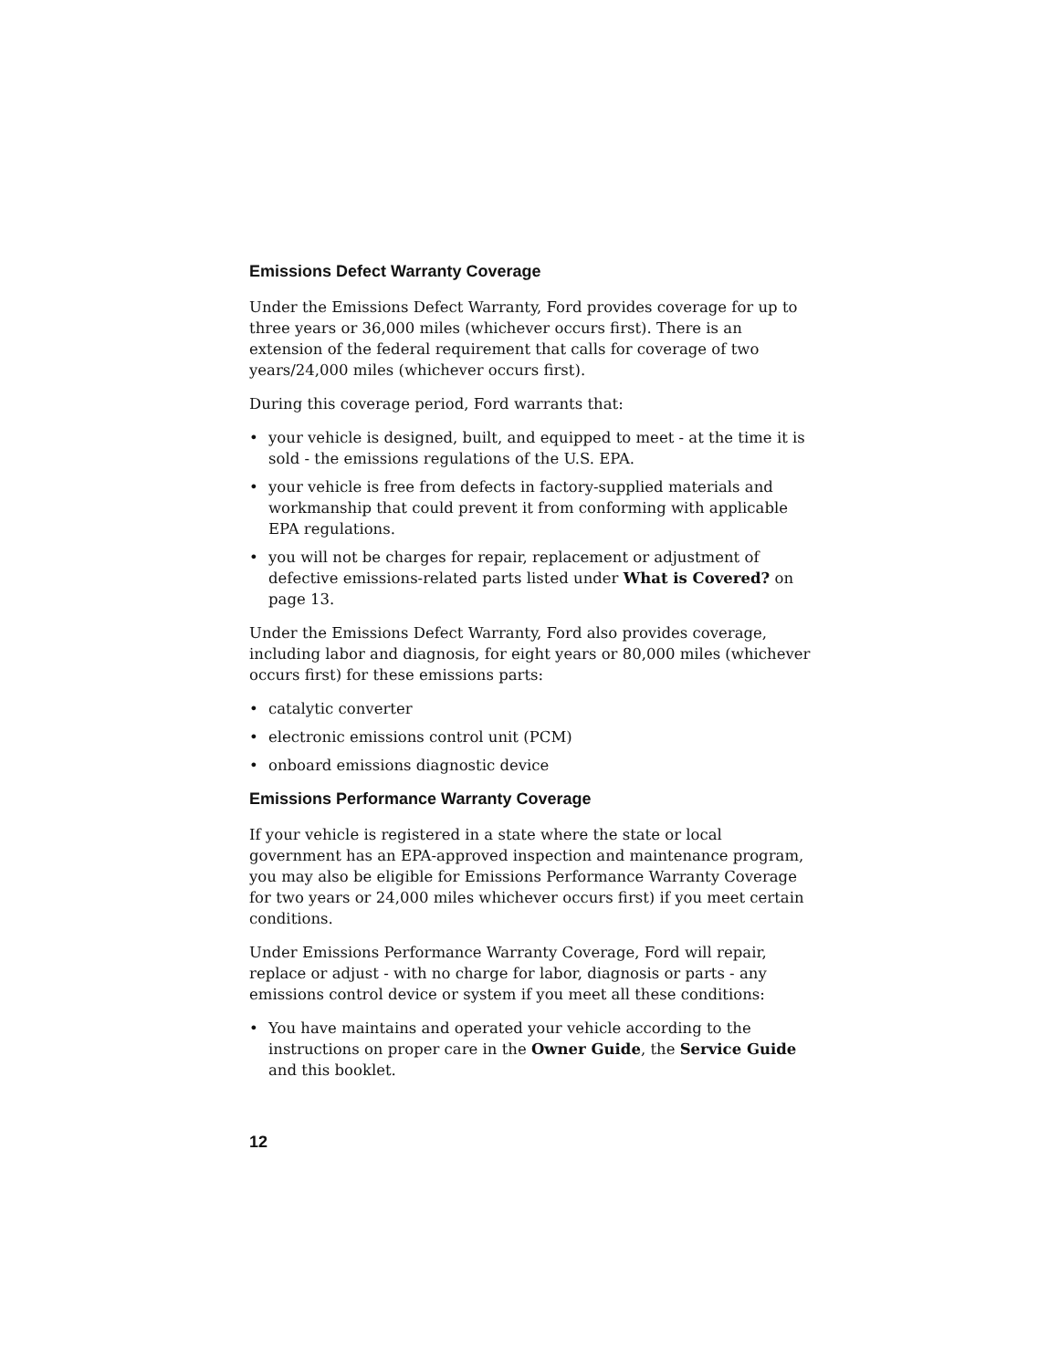Emissions Defect Warranty Coverage
Under the Emissions Defect Warranty, Ford provides coverage for up to three years or 36,000 miles (whichever occurs first). There is an extension of the federal requirement that calls for coverage of two years/24,000 miles (whichever occurs first).
During this coverage period, Ford warrants that:
• your vehicle is designed, built, and equipped to meet - at the time it is sold - the emissions regulations of the U.S. EPA.
• your vehicle is free from defects in factory-supplied materials and workmanship that could prevent it from conforming with applicable EPA regulations.
• you will not be charges for repair, replacement or adjustment of defective emissions-related parts listed under What is Covered? on page 13.
Under the Emissions Defect Warranty, Ford also provides coverage, including labor and diagnosis, for eight years or 80,000 miles (whichever occurs first) for these emissions parts:
• catalytic converter
• electronic emissions control unit (PCM)
• onboard emissions diagnostic device
Emissions Performance Warranty Coverage
If your vehicle is registered in a state where the state or local government has an EPA-approved inspection and maintenance program, you may also be eligible for Emissions Performance Warranty Coverage for two years or 24,000 miles whichever occurs first) if you meet certain conditions.
Under Emissions Performance Warranty Coverage, Ford will repair, replace or adjust - with no charge for labor, diagnosis or parts - any emissions control device or system if you meet all these conditions:
• You have maintains and operated your vehicle according to the instructions on proper care in the Owner Guide, the Service Guide and this booklet.
12